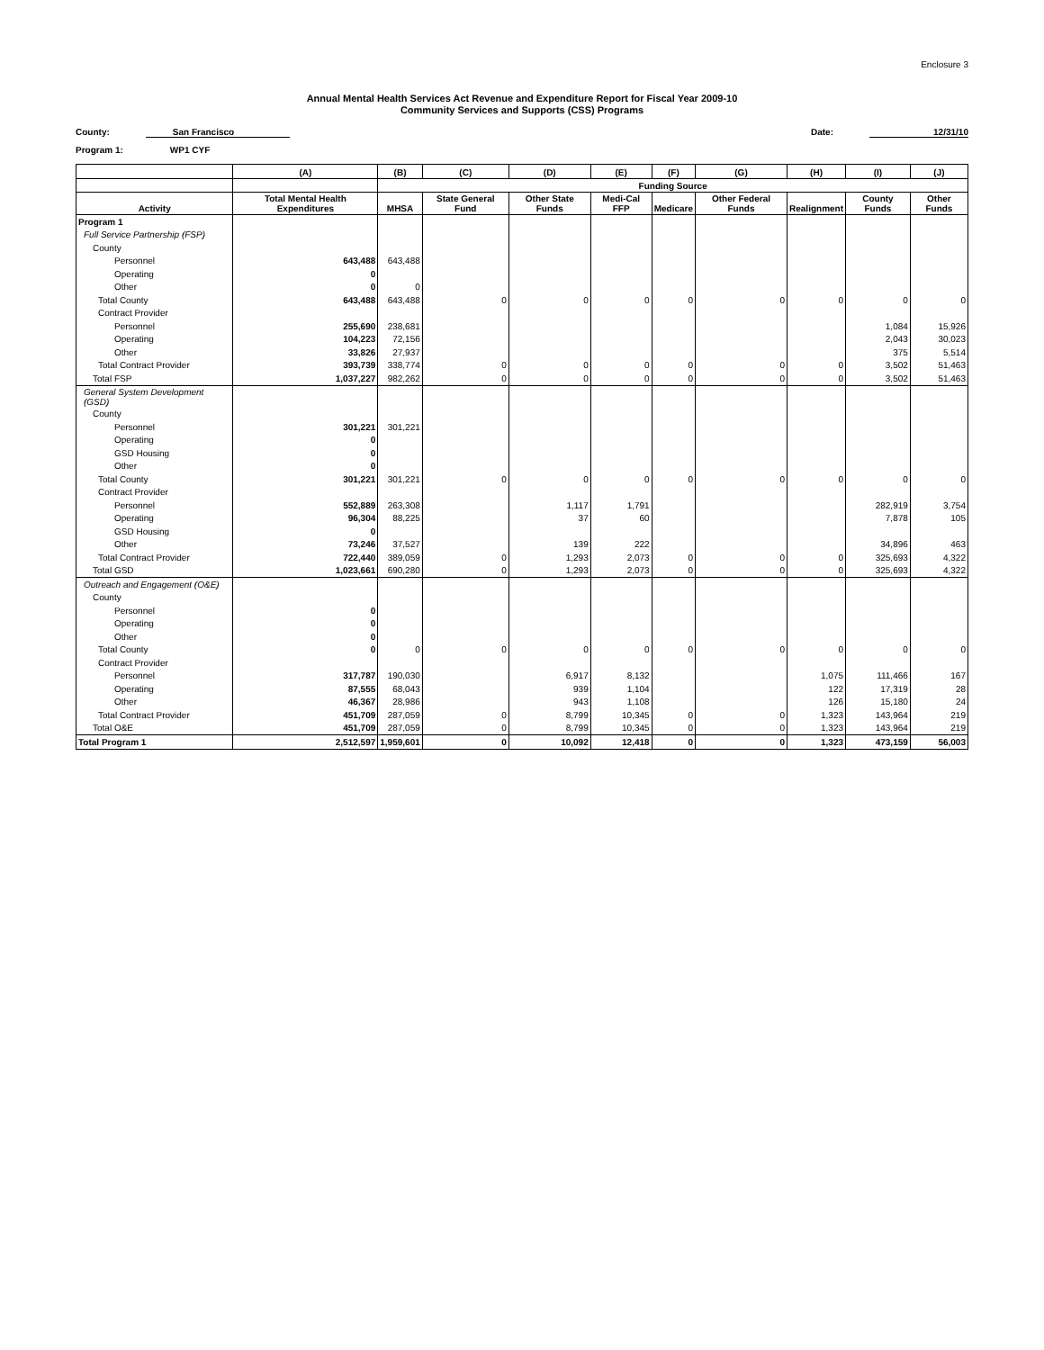Enclosure 3
Annual Mental Health Services Act Revenue and Expenditure Report for Fiscal Year 2009-10
Community Services and Supports (CSS) Programs
County: San Francisco Date: 12/31/10
Program 1: WP1 CYF
| | (A) | (B) | (C) | (D) | (E) | (F) | (G) | (H) | (I) | (J) |
| --- | --- | --- | --- | --- | --- | --- | --- | --- | --- | --- |
| | | Funding Source | | | | | | | | |
| Activity | Total Mental Health Expenditures | MHSA | State General Fund | Other State Funds | Medi-Cal FFP | Medicare | Other Federal Funds | Realignment | County Funds | Other Funds |
| Program 1 | | | | | | | | | | |
| Full Service Partnership (FSP) | | | | | | | | | | |
| County | | | | | | | | | | |
| Personnel | 643,488 | 643,488 | | | | | | | | |
| Operating | 0 | | | | | | | | | |
| Other | 0 | 0 | | | | | | | | |
| Total County | 643,488 | 643,488 | 0 | 0 | 0 | 0 | 0 | 0 | 0 | 0 |
| Contract Provider | | | | | | | | | | |
| Personnel | 255,690 | 238,681 | | | | | | | 1,084 | 15,926 |
| Operating | 104,223 | 72,156 | | | | | | | 2,043 | 30,023 |
| Other | 33,826 | 27,937 | | | | | | | 375 | 5,514 |
| Total Contract Provider | 393,739 | 338,774 | 0 | 0 | 0 | 0 | 0 | 0 | 3,502 | 51,463 |
| Total FSP | 1,037,227 | 982,262 | 0 | 0 | 0 | 0 | 0 | 0 | 3,502 | 51,463 |
| General System Development (GSD) | | | | | | | | | | |
| County | | | | | | | | | | |
| Personnel | 301,221 | 301,221 | | | | | | | | |
| Operating | 0 | | | | | | | | | |
| GSD Housing | 0 | | | | | | | | | |
| Other | 0 | | | | | | | | | |
| Total County | 301,221 | 301,221 | 0 | 0 | 0 | 0 | 0 | 0 | 0 | 0 |
| Contract Provider | | | | | | | | | | |
| Personnel | 552,889 | 263,308 | | 1,117 | 1,791 | | | | 282,919 | 3,754 |
| Operating | 96,304 | 88,225 | | 37 | 60 | | | | 7,878 | 105 |
| GSD Housing | 0 | | | | | | | | | |
| Other | 73,246 | 37,527 | | 139 | 222 | | | | 34,896 | 463 |
| Total Contract Provider | 722,440 | 389,059 | 0 | 1,293 | 2,073 | 0 | 0 | 0 | 325,693 | 4,322 |
| Total GSD | 1,023,661 | 690,280 | 0 | 1,293 | 2,073 | 0 | 0 | 0 | 325,693 | 4,322 |
| Outreach and Engagement (O&E) | | | | | | | | | | |
| County | | | | | | | | | | |
| Personnel | 0 | | | | | | | | | |
| Operating | 0 | | | | | | | | | |
| Other | 0 | | | | | | | | | |
| Total County | 0 | 0 | 0 | 0 | 0 | 0 | 0 | 0 | 0 | 0 |
| Contract Provider | | | | | | | | | | |
| Personnel | 317,787 | 190,030 | | 6,917 | 8,132 | | | 1,075 | 111,466 | 167 |
| Operating | 87,555 | 68,043 | | 939 | 1,104 | | | 122 | 17,319 | 28 |
| Other | 46,367 | 28,986 | | 943 | 1,108 | | | 126 | 15,180 | 24 |
| Total Contract Provider | 451,709 | 287,059 | 0 | 8,799 | 10,345 | 0 | 0 | 1,323 | 143,964 | 219 |
| Total O&E | 451,709 | 287,059 | 0 | 8,799 | 10,345 | 0 | 0 | 1,323 | 143,964 | 219 |
| Total Program 1 | 2,512,597 | 1,959,601 | 0 | 10,092 | 12,418 | 0 | 0 | 1,323 | 473,159 | 56,003 |